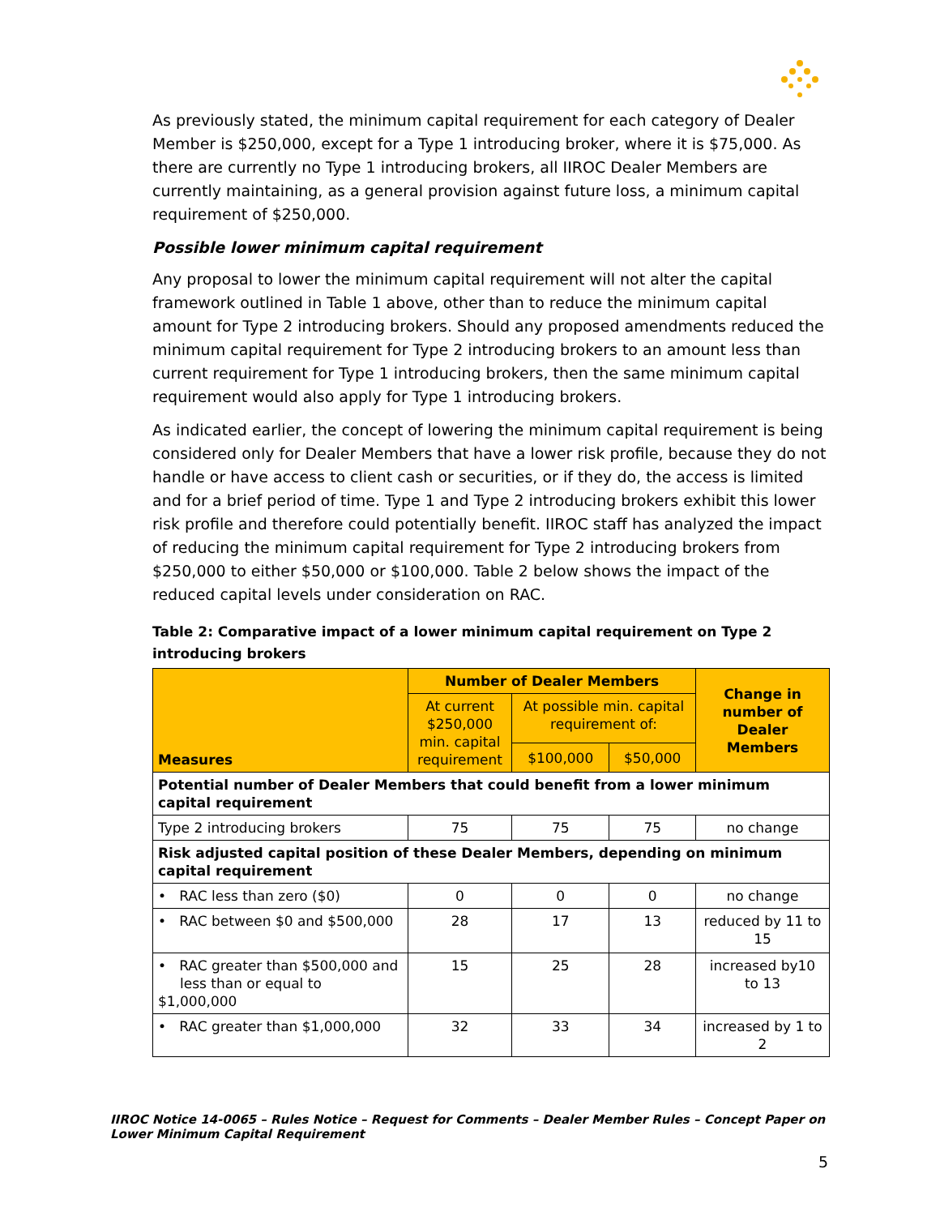As previously stated, the minimum capital requirement for each category of Dealer Member is $250,000, except for a Type 1 introducing broker, where it is $75,000. As there are currently no Type 1 introducing brokers, all IIROC Dealer Members are currently maintaining, as a general provision against future loss, a minimum capital requirement of $250,000.
Possible lower minimum capital requirement
Any proposal to lower the minimum capital requirement will not alter the capital framework outlined in Table 1 above, other than to reduce the minimum capital amount for Type 2 introducing brokers. Should any proposed amendments reduced the minimum capital requirement for Type 2 introducing brokers to an amount less than current requirement for Type 1 introducing brokers, then the same minimum capital requirement would also apply for Type 1 introducing brokers.
As indicated earlier, the concept of lowering the minimum capital requirement is being considered only for Dealer Members that have a lower risk profile, because they do not handle or have access to client cash or securities, or if they do, the access is limited and for a brief period of time. Type 1 and Type 2 introducing brokers exhibit this lower risk profile and therefore could potentially benefit. IIROC staff has analyzed the impact of reducing the minimum capital requirement for Type 2 introducing brokers from $250,000 to either $50,000 or $100,000. Table 2 below shows the impact of the reduced capital levels under consideration on RAC.
Table 2: Comparative impact of a lower minimum capital requirement on Type 2 introducing brokers
| Measures | Number of Dealer Members | | | Change in number of Dealer Members |
| --- | --- | --- | --- | --- |
| | At current $250,000 min. capital requirement | At possible min. capital requirement of: | | |
| | | $100,000 | $50,000 | |
| Potential number of Dealer Members that could benefit from a lower minimum capital requirement | | | | |
| Type 2 introducing brokers | 75 | 75 | 75 | no change |
| Risk adjusted capital position of these Dealer Members, depending on minimum capital requirement | | | | |
| • RAC less than zero ($0) | 0 | 0 | 0 | no change |
| • RAC between $0 and $500,000 | 28 | 17 | 13 | reduced by 11 to 15 |
| • RAC greater than $500,000 and less than or equal to $1,000,000 | 15 | 25 | 28 | increased by10 to 13 |
| • RAC greater than $1,000,000 | 32 | 33 | 34 | increased by 1 to 2 |
IIROC Notice 14-0065 – Rules Notice – Request for Comments – Dealer Member Rules – Concept Paper on Lower Minimum Capital Requirement
5